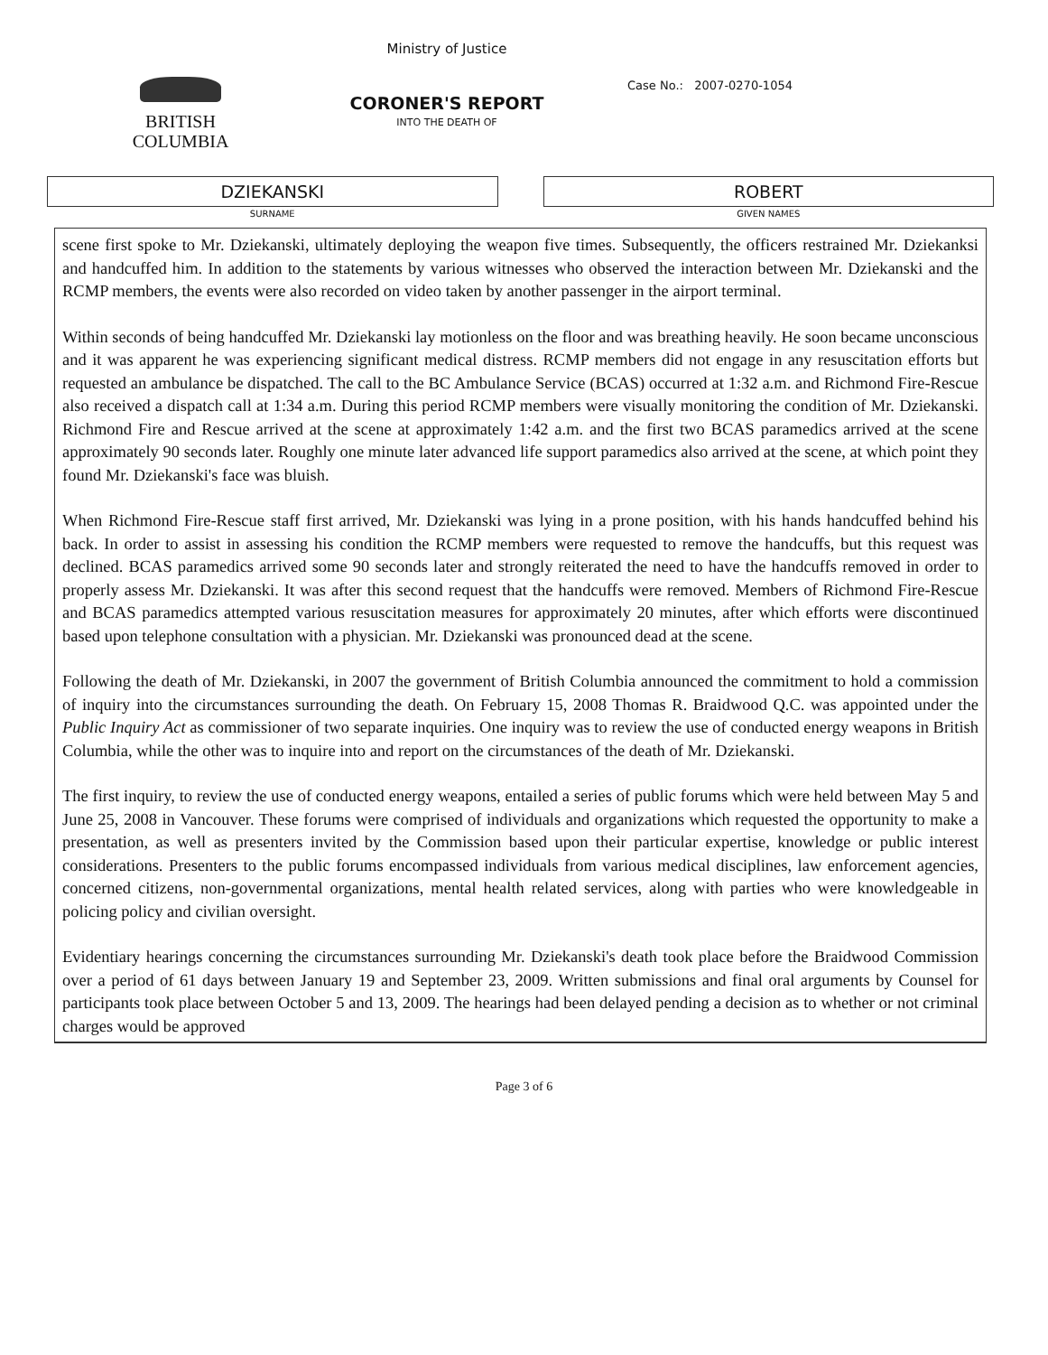BRITISH
COLUMBIA
Ministry of Justice
CORONER'S REPORT
INTO THE DEATH OF
Case No.: 2007-0270-1054
DZIEKANSKI
SURNAME
ROBERT
GIVEN NAMES
scene first spoke to Mr. Dziekanski, ultimately deploying the weapon five times. Subsequently, the officers restrained Mr. Dziekanksi and handcuffed him. In addition to the statements by various witnesses who observed the interaction between Mr. Dziekanski and the RCMP members, the events were also recorded on video taken by another passenger in the airport terminal.
Within seconds of being handcuffed Mr. Dziekanski lay motionless on the floor and was breathing heavily. He soon became unconscious and it was apparent he was experiencing significant medical distress. RCMP members did not engage in any resuscitation efforts but requested an ambulance be dispatched. The call to the BC Ambulance Service (BCAS) occurred at 1:32 a.m. and Richmond Fire-Rescue also received a dispatch call at 1:34 a.m. During this period RCMP members were visually monitoring the condition of Mr. Dziekanski. Richmond Fire and Rescue arrived at the scene at approximately 1:42 a.m. and the first two BCAS paramedics arrived at the scene approximately 90 seconds later. Roughly one minute later advanced life support paramedics also arrived at the scene, at which point they found Mr. Dziekanski's face was bluish.
When Richmond Fire-Rescue staff first arrived, Mr. Dziekanski was lying in a prone position, with his hands handcuffed behind his back. In order to assist in assessing his condition the RCMP members were requested to remove the handcuffs, but this request was declined. BCAS paramedics arrived some 90 seconds later and strongly reiterated the need to have the handcuffs removed in order to properly assess Mr. Dziekanski. It was after this second request that the handcuffs were removed. Members of Richmond Fire-Rescue and BCAS paramedics attempted various resuscitation measures for approximately 20 minutes, after which efforts were discontinued based upon telephone consultation with a physician. Mr. Dziekanski was pronounced dead at the scene.
Following the death of Mr. Dziekanski, in 2007 the government of British Columbia announced the commitment to hold a commission of inquiry into the circumstances surrounding the death. On February 15, 2008 Thomas R. Braidwood Q.C. was appointed under the Public Inquiry Act as commissioner of two separate inquiries. One inquiry was to review the use of conducted energy weapons in British Columbia, while the other was to inquire into and report on the circumstances of the death of Mr. Dziekanski.
The first inquiry, to review the use of conducted energy weapons, entailed a series of public forums which were held between May 5 and June 25, 2008 in Vancouver. These forums were comprised of individuals and organizations which requested the opportunity to make a presentation, as well as presenters invited by the Commission based upon their particular expertise, knowledge or public interest considerations. Presenters to the public forums encompassed individuals from various medical disciplines, law enforcement agencies, concerned citizens, non-governmental organizations, mental health related services, along with parties who were knowledgeable in policing policy and civilian oversight.
Evidentiary hearings concerning the circumstances surrounding Mr. Dziekanski's death took place before the Braidwood Commission over a period of 61 days between January 19 and September 23, 2009. Written submissions and final oral arguments by Counsel for participants took place between October 5 and 13, 2009. The hearings had been delayed pending a decision as to whether or not criminal charges would be approved
Page 3 of 6